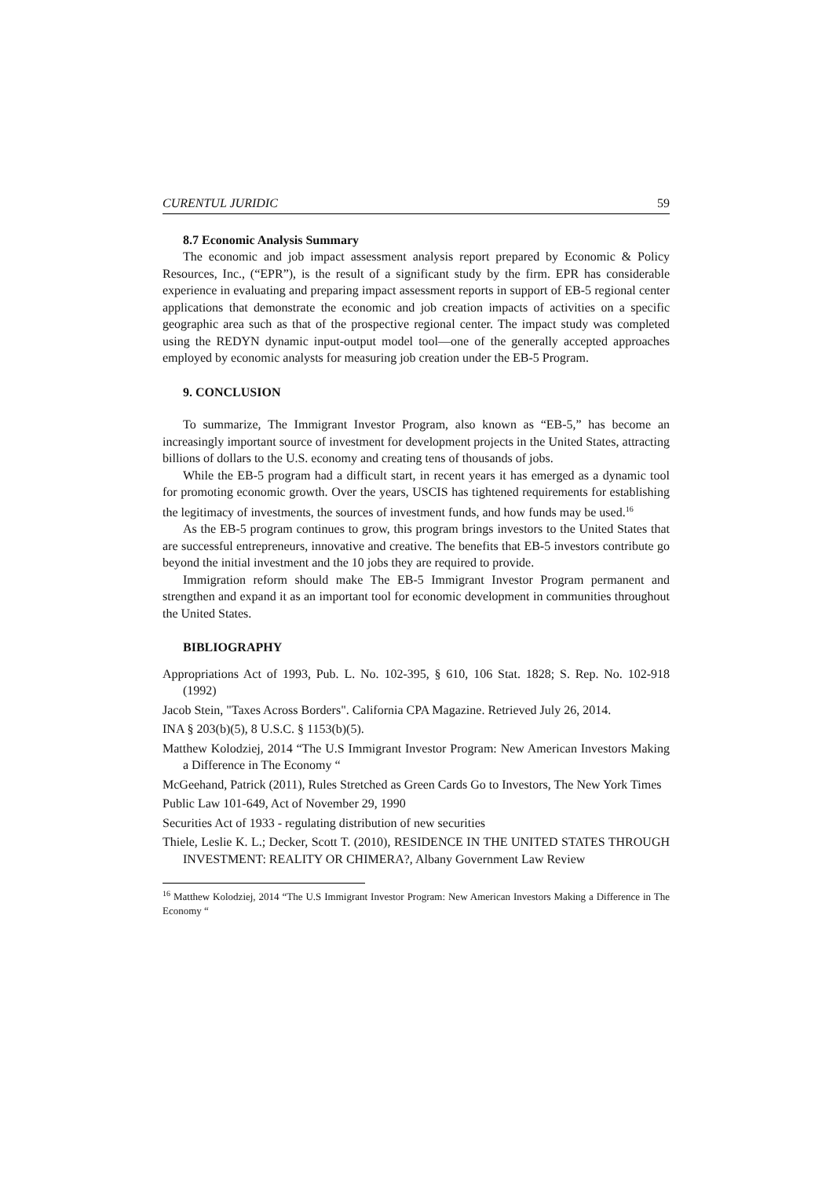CURENTUL JURIDIC 59
8.7 Economic Analysis Summary
The economic and job impact assessment analysis report prepared by Economic & Policy Resources, Inc., (“EPR”), is the result of a significant study by the firm. EPR has considerable experience in evaluating and preparing impact assessment reports in support of EB-5 regional center applications that demonstrate the economic and job creation impacts of activities on a specific geographic area such as that of the prospective regional center. The impact study was completed using the REDYN dynamic input-output model tool—one of the generally accepted approaches employed by economic analysts for measuring job creation under the EB-5 Program.
9. CONCLUSION
To summarize, The Immigrant Investor Program, also known as “EB-5,” has become an increasingly important source of investment for development projects in the United States, attracting billions of dollars to the U.S. economy and creating tens of thousands of jobs.
While the EB-5 program had a difficult start, in recent years it has emerged as a dynamic tool for promoting economic growth. Over the years, USCIS has tightened requirements for establishing the legitimacy of investments, the sources of investment funds, and how funds may be used.<sup>16</sup>
As the EB-5 program continues to grow, this program brings investors to the United States that are successful entrepreneurs, innovative and creative. The benefits that EB-5 investors contribute go beyond the initial investment and the 10 jobs they are required to provide.
Immigration reform should make The EB-5 Immigrant Investor Program permanent and strengthen and expand it as an important tool for economic development in communities throughout the United States.
BIBLIOGRAPHY
Appropriations Act of 1993, Pub. L. No. 102-395, § 610, 106 Stat. 1828; S. Rep. No. 102-918 (1992)
Jacob Stein, "Taxes Across Borders". California CPA Magazine. Retrieved July 26, 2014.
INA § 203(b)(5), 8 U.S.C. § 1153(b)(5).
Matthew Kolodziej, 2014 “The U.S Immigrant Investor Program: New American Investors Making a Difference in The Economy “
McGeehand, Patrick (2011), Rules Stretched as Green Cards Go to Investors, The New York Times
Public Law 101-649, Act of November 29, 1990
Securities Act of 1933 - regulating distribution of new securities
Thiele, Leslie K. L.; Decker, Scott T. (2010), RESIDENCE IN THE UNITED STATES THROUGH INVESTMENT: REALITY OR CHIMERA?, Albany Government Law Review
<sup>16</sup> Matthew Kolodziej, 2014 “The U.S Immigrant Investor Program: New American Investors Making a Difference in The Economy “